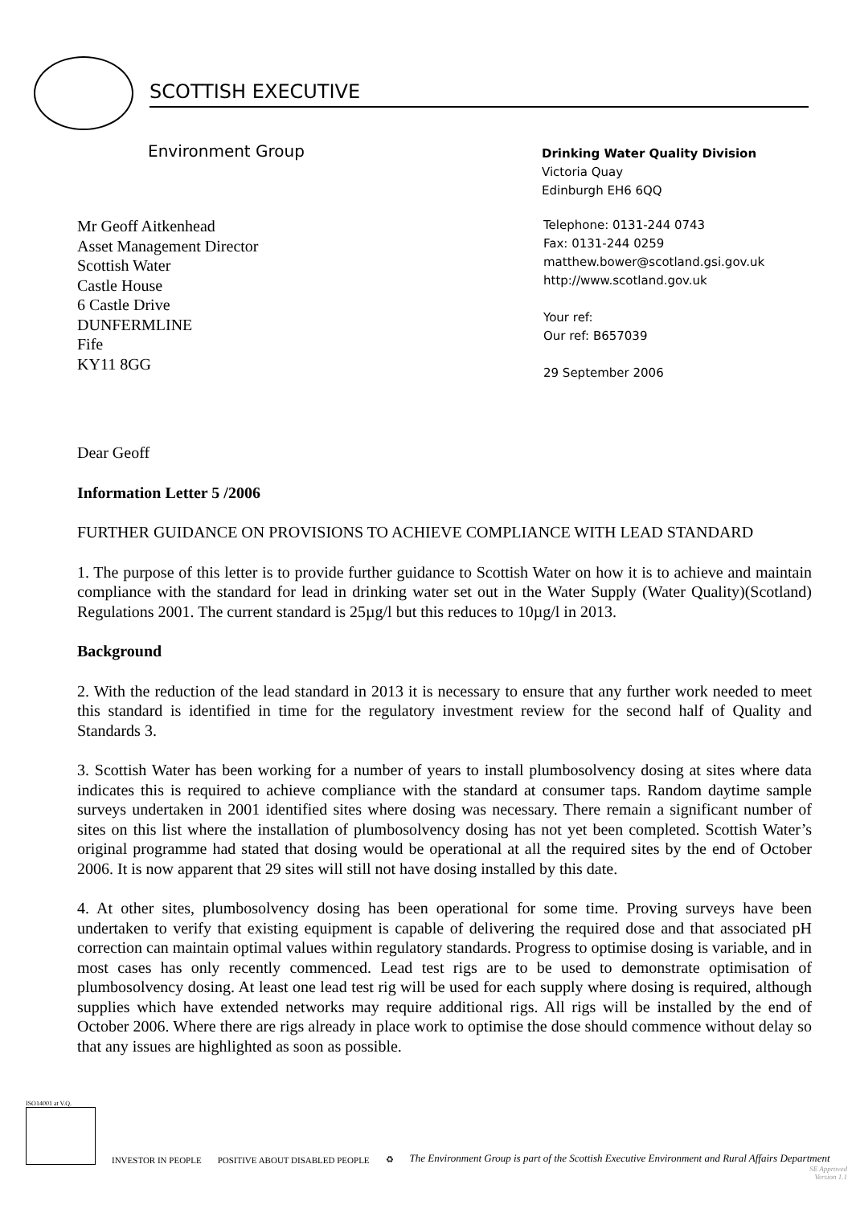SCOTTISH EXECUTIVE
Environment Group
Drinking Water Quality Division
Victoria Quay
Edinburgh EH6 6QQ
Mr Geoff Aitkenhead
Asset Management Director
Scottish Water
Castle House
6 Castle Drive
DUNFERMLINE
Fife
KY11 8GG
Telephone: 0131-244 0743
Fax: 0131-244 0259
matthew.bower@scotland.gsi.gov.uk
http://www.scotland.gov.uk
Your ref:
Our ref: B657039
29 September 2006
Dear Geoff
Information Letter 5 /2006
FURTHER GUIDANCE ON PROVISIONS TO ACHIEVE COMPLIANCE WITH LEAD STANDARD
1. The purpose of this letter is to provide further guidance to Scottish Water on how it is to achieve and maintain compliance with the standard for lead in drinking water set out in the Water Supply (Water Quality)(Scotland) Regulations 2001. The current standard is 25µg/l but this reduces to 10µg/l in 2013.
Background
2. With the reduction of the lead standard in 2013 it is necessary to ensure that any further work needed to meet this standard is identified in time for the regulatory investment review for the second half of Quality and Standards 3.
3. Scottish Water has been working for a number of years to install plumbosolvency dosing at sites where data indicates this is required to achieve compliance with the standard at consumer taps. Random daytime sample surveys undertaken in 2001 identified sites where dosing was necessary. There remain a significant number of sites on this list where the installation of plumbosolvency dosing has not yet been completed. Scottish Water’s original programme had stated that dosing would be operational at all the required sites by the end of October 2006. It is now apparent that 29 sites will still not have dosing installed by this date.
4. At other sites, plumbosolvency dosing has been operational for some time. Proving surveys have been undertaken to verify that existing equipment is capable of delivering the required dose and that associated pH correction can maintain optimal values within regulatory standards. Progress to optimise dosing is variable, and in most cases has only recently commenced. Lead test rigs are to be used to demonstrate optimisation of plumbosolvency dosing. At least one lead test rig will be used for each supply where dosing is required, although supplies which have extended networks may require additional rigs. All rigs will be installed by the end of October 2006. Where there are rigs already in place work to optimise the dose should commence without delay so that any issues are highlighted as soon as possible.
ISO14001 at V.Q.
INVESTOR IN PEOPLE
POSITIVE ABOUT DISABLED PEOPLE
♻
The Environment Group is part of the Scottish Executive Environment and Rural Affairs Department
SE Approved
Version 1.1